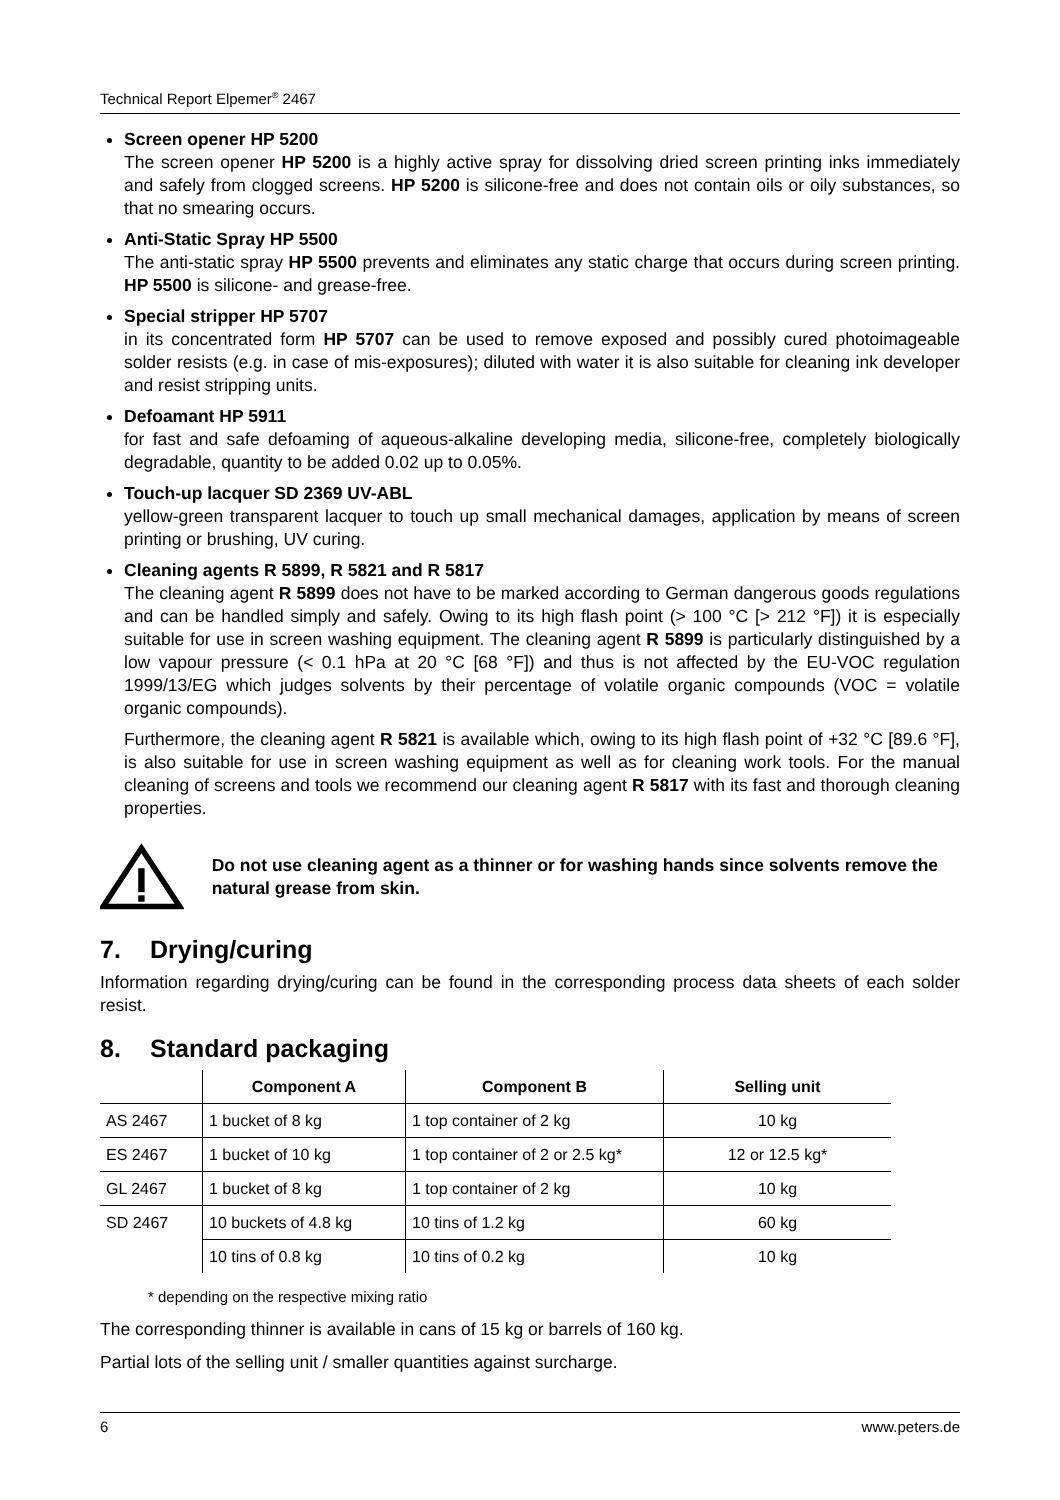Technical Report Elpemer<sup>®</sup> 2467
Screen opener HP 5200
The screen opener HP 5200 is a highly active spray for dissolving dried screen printing inks immediately and safely from clogged screens. HP 5200 is silicone-free and does not contain oils or oily substances, so that no smearing occurs.
Anti-Static Spray HP 5500
The anti-static spray HP 5500 prevents and eliminates any static charge that occurs during screen printing. HP 5500 is silicone- and grease-free.
Special stripper HP 5707
in its concentrated form HP 5707 can be used to remove exposed and possibly cured photoimageable solder resists (e.g. in case of mis-exposures); diluted with water it is also suitable for cleaning ink developer and resist stripping units.
Defoamant HP 5911
for fast and safe defoaming of aqueous-alkaline developing media, silicone-free, completely biologically degradable, quantity to be added 0.02 up to 0.05%.
Touch-up lacquer SD 2369 UV-ABL
yellow-green transparent lacquer to touch up small mechanical damages, application by means of screen printing or brushing, UV curing.
Cleaning agents R 5899, R 5821 and R 5817
The cleaning agent R 5899 does not have to be marked according to German dangerous goods regulations and can be handled simply and safely. Owing to its high flash point (> 100 °C [> 212 °F]) it is especially suitable for use in screen washing equipment. The cleaning agent R 5899 is particularly distinguished by a low vapour pressure (< 0.1 hPa at 20 °C [68 °F]) and thus is not affected by the EU-VOC regulation 1999/13/EG which judges solvents by their percentage of volatile organic compounds (VOC = volatile organic compounds).
Furthermore, the cleaning agent R 5821 is available which, owing to its high flash point of +32 °C [89.6 °F], is also suitable for use in screen washing equipment as well as for cleaning work tools. For the manual cleaning of screens and tools we recommend our cleaning agent R 5817 with its fast and thorough cleaning properties.
Do not use cleaning agent as a thinner or for washing hands since solvents remove the natural grease from skin.
7. Drying/curing
Information regarding drying/curing can be found in the corresponding process data sheets of each solder resist.
8. Standard packaging
| | Component A | Component B | Selling unit |
| --- | --- | --- | --- |
| AS 2467 | 1 bucket of 8 kg | 1 top container of 2 kg | 10 kg |
| ES 2467 | 1 bucket of 10 kg | 1 top container of 2 or 2.5 kg* | 12 or 12.5 kg* |
| GL 2467 | 1 bucket of 8 kg | 1 top container of 2 kg | 10 kg |
| SD 2467 | 10 buckets of 4.8 kg | 10 tins of 1.2 kg | 60 kg |
| | 10 tins of 0.8 kg | 10 tins of 0.2 kg | 10 kg |
* depending on the respective mixing ratio
The corresponding thinner is available in cans of 15 kg or barrels of 160 kg.
Partial lots of the selling unit / smaller quantities against surcharge.
6 www.peters.de